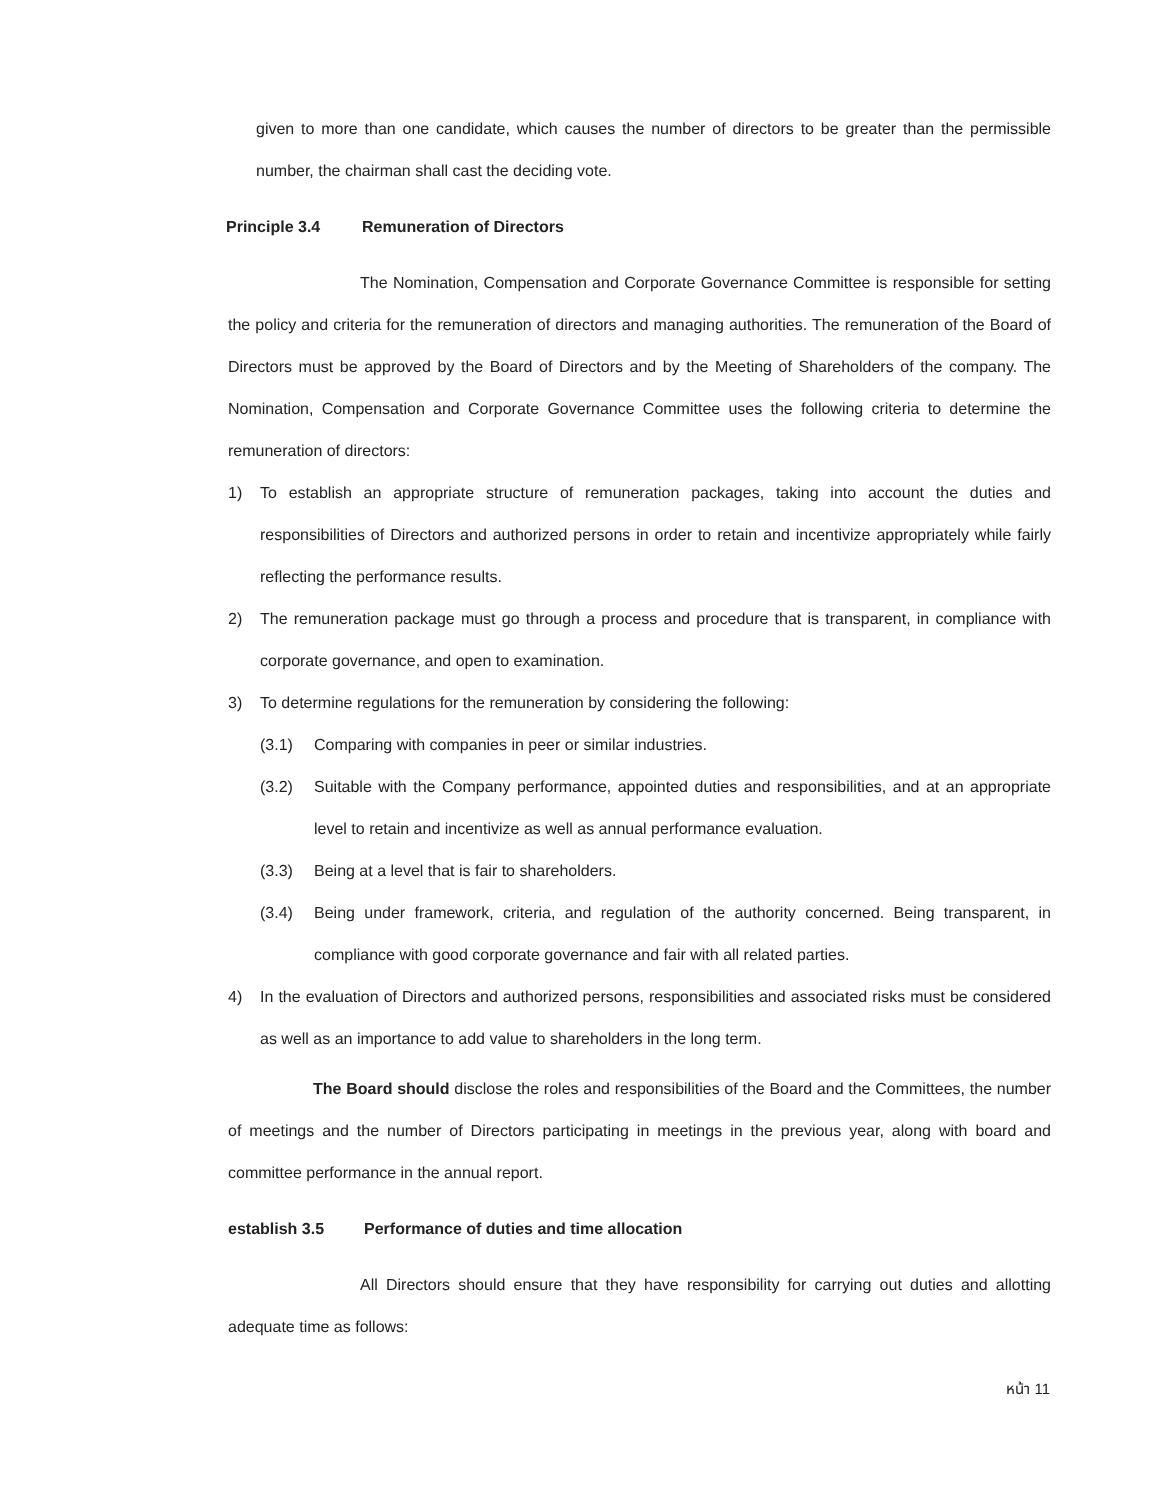given to more than one candidate, which causes the number of directors to be greater than the permissible number, the chairman shall cast the deciding vote.
Principle 3.4 Remuneration of Directors
The Nomination, Compensation and Corporate Governance Committee is responsible for setting the policy and criteria for the remuneration of directors and managing authorities. The remuneration of the Board of Directors must be approved by the Board of Directors and by the Meeting of Shareholders of the company. The Nomination, Compensation and Corporate Governance Committee uses the following criteria to determine the remuneration of directors:
1) To establish an appropriate structure of remuneration packages, taking into account the duties and responsibilities of Directors and authorized persons in order to retain and incentivize appropriately while fairly reflecting the performance results.
2) The remuneration package must go through a process and procedure that is transparent, in compliance with corporate governance, and open to examination.
3) To determine regulations for the remuneration by considering the following:
(3.1) Comparing with companies in peer or similar industries.
(3.2) Suitable with the Company performance, appointed duties and responsibilities, and at an appropriate level to retain and incentivize as well as annual performance evaluation.
(3.3) Being at a level that is fair to shareholders.
(3.4) Being under framework, criteria, and regulation of the authority concerned. Being transparent, in compliance with good corporate governance and fair with all related parties.
4) In the evaluation of Directors and authorized persons, responsibilities and associated risks must be considered as well as an importance to add value to shareholders in the long term.
The Board should disclose the roles and responsibilities of the Board and the Committees, the number of meetings and the number of Directors participating in meetings in the previous year, along with board and committee performance in the annual report.
establish 3.5 Performance of duties and time allocation
All Directors should ensure that they have responsibility for carrying out duties and allotting adequate time as follows:
หน้า 11